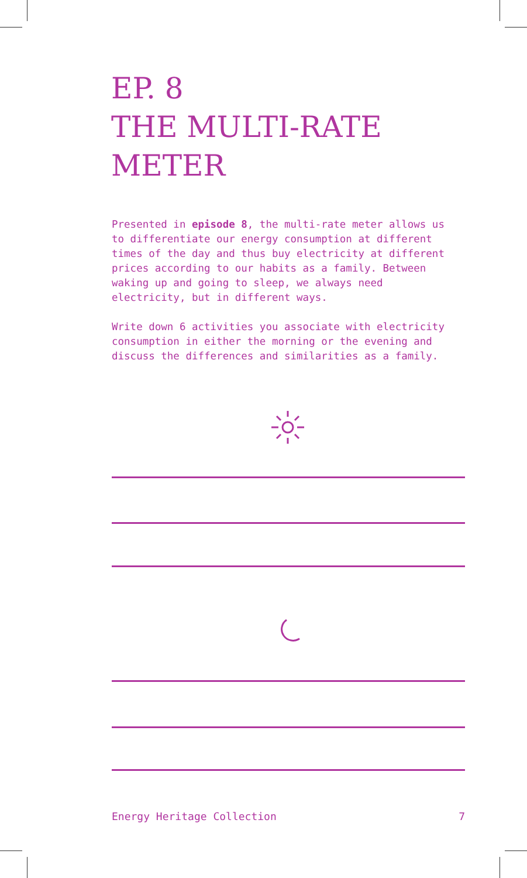EP. 8
THE MULTI-RATE
METER
Presented in episode 8, the multi-rate meter allows us to differentiate our energy consumption at different times of the day and thus buy electricity at different prices according to our habits as a family. Between waking up and going to sleep, we always need electricity, but in different ways.
Write down 6 activities you associate with electricity consumption in either the morning or the evening and discuss the differences and similarities as a family.
Energy Heritage Collection 7